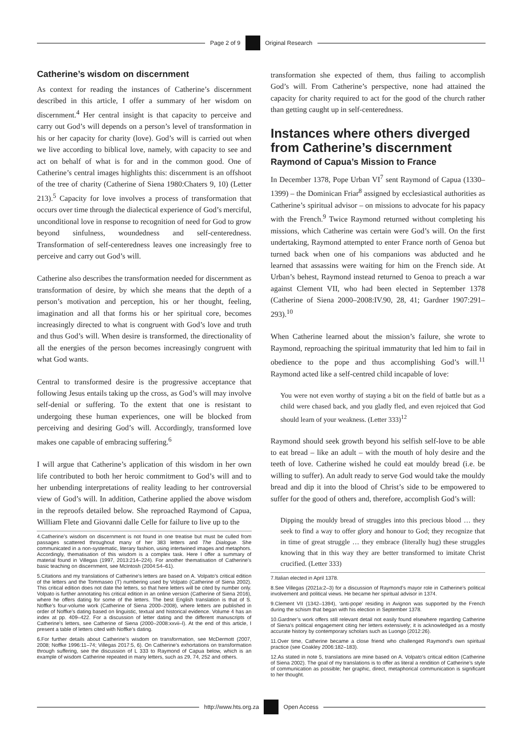Page 2 of 9 Original Research
Catherine’s wisdom on discernment
As context for reading the instances of Catherine’s discernment described in this article, I offer a summary of her wisdom on discernment.<sup>4</sup> Her central insight is that capacity to perceive and carry out God’s will depends on a person’s level of transformation in his or her capacity for charity (love). God’s will is carried out when we live according to biblical love, namely, with capacity to see and act on behalf of what is for and in the common good. One of Catherine’s central images highlights this: discernment is an offshoot of the tree of charity (Catherine of Siena 1980:Chaters 9, 10) (Letter 213).<sup>5</sup> Capacity for love involves a process of transformation that occurs over time through the dialectical experience of God’s merciful, unconditional love in response to recognition of need for God to grow beyond sinfulness, woundedness and self-centeredness. Transformation of self-centeredness leaves one increasingly free to perceive and carry out God’s will.
Catherine also describes the transformation needed for discernment as transformation of desire, by which she means that the depth of a person’s motivation and perception, his or her thought, feeling, imagination and all that forms his or her spiritual core, becomes increasingly directed to what is congruent with God’s love and truth and thus God’s will. When desire is transformed, the directionality of all the energies of the person becomes increasingly congruent with what God wants.
Central to transformed desire is the progressive acceptance that following Jesus entails taking up the cross, as God’s will may involve self-denial or suffering. To the extent that one is resistant to undergoing these human experiences, one will be blocked from perceiving and desiring God’s will. Accordingly, transformed love makes one capable of embracing suffering.<sup>6</sup>
I will argue that Catherine’s application of this wisdom in her own life contributed to both her heroic commitment to God’s will and to her unbending interpretations of reality leading to her controversial view of God’s will. In addition, Catherine applied the above wisdom in the reproofs detailed below. She reproached Raymond of Capua, William Flete and Giovanni dalle Celle for failure to live up to the
4.Catherine’s wisdom on discernment is not found in one treatise but must be culled from passages scattered throughout many of her 383 letters and The Dialogue. She communicated in a non-systematic, literary fashion, using intertwined images and metaphors. Accordingly, thematisation of this wisdom is a complex task. Here I offer a summary of material found in Villegas (1997, 2013:214–224). For another thematisation of Catherine’s basic teaching on discernment, see McIntosh (2004:54–61).
5.Citations and my translations of Catherine’s letters are based on A. Volpato’s critical edition of the letters and the Tommaseo (T) numbering used by Volpato (Catherine of Siena 2002). This critical edition does not date the letters, so that here letters will be cited by number only. Volpato is further annotating his critical edition in an online version (Catherine of Siena 2016), where he offers dating for some of the letters. The best English translation is that of S. Noffke’s four-volume work (Catherine of Siena 2000–2008), where letters are published in order of Noffke’s dating based on linguistic, textual and historical evidence. Volume 4 has an index at pp. 409–422. For a discussion of letter dating and the different manuscripts of Catherine’s letters, see Catherine of Siena (2000–2008:xxvii–l). At the end of this article, I present a table of letters cited with Noffke’s dating.
6.For further details about Catherine’s wisdom on transformation, see McDermott (2007, 2008; Noffke 1996:11–74; Villegas 2017:5, 6). On Catherine’s exhortations on transformation through suffering, see the discussion of L 333 to Raymond of Capua below, which is an example of wisdom Catherine repeated in many letters, such as 29, 74, 252 and others.
transformation she expected of them, thus failing to accomplish God’s will. From Catherine’s perspective, none had attained the capacity for charity required to act for the good of the church rather than getting caught up in self-centeredness.
Instances where others diverged from Catherine’s discernment
Raymond of Capua’s Mission to France
In December 1378, Pope Urban VI<sup>7</sup> sent Raymond of Capua (1330–1399) – the Dominican Friar<sup>8</sup> assigned by ecclesiastical authorities as Catherine’s spiritual advisor – on missions to advocate for his papacy with the French.<sup>9</sup> Twice Raymond returned without completing his missions, which Catherine was certain were God’s will. On the first undertaking, Raymond attempted to enter France north of Genoa but turned back when one of his companions was abducted and he learned that assassins were waiting for him on the French side. At Urban’s behest, Raymond instead returned to Genoa to preach a war against Clement VII, who had been elected in September 1378 (Catherine of Siena 2000–2008:IV.90, 28, 41; Gardner 1907:291–293).<sup>10</sup>
When Catherine learned about the mission’s failure, she wrote to Raymond, reproaching the spiritual immaturity that led him to fail in obedience to the pope and thus accomplishing God’s will.<sup>11</sup> Raymond acted like a self-centred child incapable of love:
You were not even worthy of staying a bit on the field of battle but as a child were chased back, and you gladly fled, and even rejoiced that God should learn of your weakness. (Letter 333)<sup>12</sup>
Raymond should seek growth beyond his selfish self-love to be able to eat bread – like an adult – with the mouth of holy desire and the teeth of love. Catherine wished he could eat mouldy bread (i.e. be willing to suffer). An adult ready to serve God would take the mouldy bread and dip it into the blood of Christ’s side to be empowered to suffer for the good of others and, therefore, accomplish God’s will:
Dipping the mouldy bread of struggles into this precious blood … they seek to find a way to offer glory and honour to God; they recognize that in time of great struggle … they embrace (literally hug) these struggles knowing that in this way they are better transformed to imitate Christ crucified. (Letter 333)
7.Italian elected in April 1378.
8.See Villegas (2021a:2–3) for a discussion of Raymond’s mayor role in Catherine’s political involvement and political views. He became her spiritual advisor in 1374.
9.Clement VII (1342–1394), ‘anti-pope’ residing in Avignon was supported by the French during the schism that began with his election in September 1378.
10.Gardner’s work offers still relevant detail not easily found elsewhere regarding Catherine of Siena’s political engagement citing her letters extensively; it is acknowledged as a mostly accurate history by contemporary scholars such as Luongo (2012:26).
11.Over time, Catherine became a close friend who challenged Raymond’s own spiritual practice (see Coakley 2006:182–183).
12.As stated in note 5, translations are mine based on A. Volpato’s critical edition (Catherine of Siena 2002). The goal of my translations is to offer as literal a rendition of Catherine’s style of communication as possible; her graphic, direct, metaphorical communication is significant to her thought.
http://www.hts.org.za Open Access